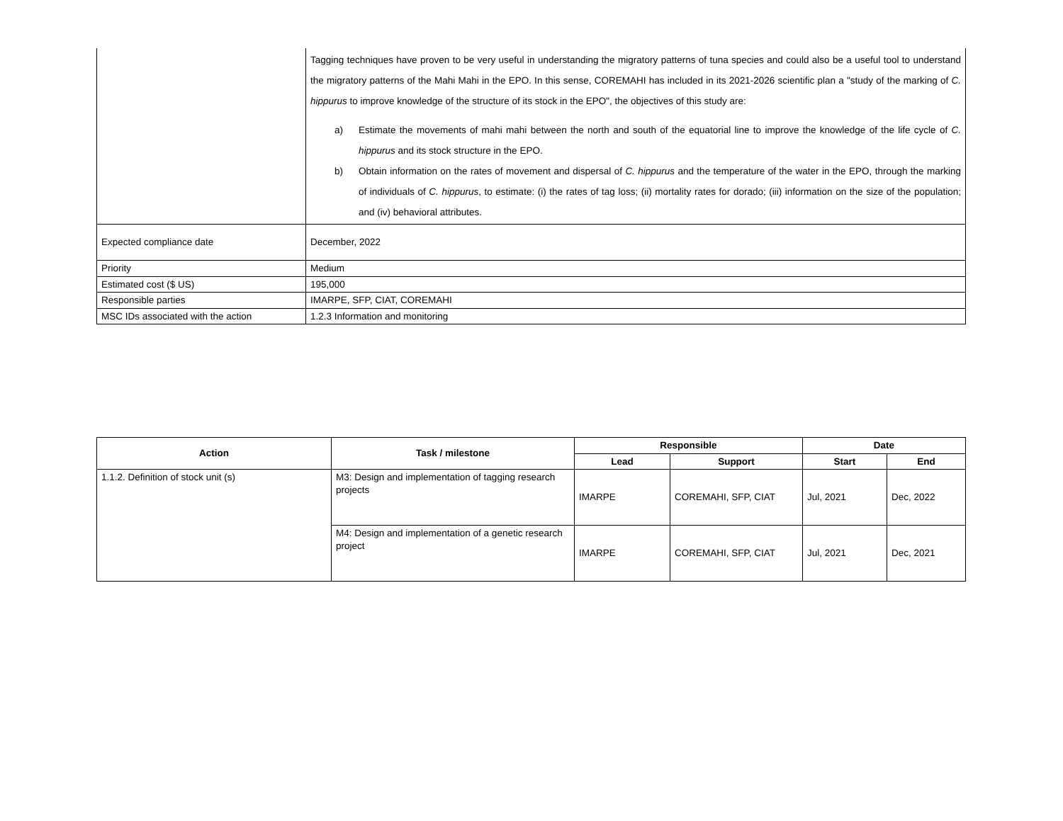| | Tagging techniques have proven to be very useful in understanding the migratory patterns of tuna species and could also be a useful tool to understand the migratory patterns of the Mahi Mahi in the EPO. In this sense, COREMAHI has included in its 2021-2026 scientific plan a "study of the marking of C. hippurus to improve knowledge of the structure of its stock in the EPO", the objectives of this study are: a) Estimate the movements of mahi mahi between the north and south of the equatorial line to improve the knowledge of the life cycle of C. hippurus and its stock structure in the EPO. b) Obtain information on the rates of movement and dispersal of C. hippurus and the temperature of the water in the EPO, through the marking of individuals of C. hippurus , to estimate: (i) the rates of tag loss; (ii) mortality rates for dorado; (iii) information on the size of the population; and (iv) behavioral attributes. |
| Expected compliance date | December, 2022 |
| Priority | Medium |
| Estimated cost ($ US) | 195,000 |
| Responsible parties | IMARPE, SFP, CIAT, COREMAHI |
| MSC IDs associated with the action | 1.2.3 Information and monitoring |
| Action | Task / milestone | Responsible | | Date | |
| --- | --- | --- | --- | --- | --- |
| | | Lead | Support | Start | End |
| 1.1.2. Definition of stock unit (s) | M3: Design and implementation of tagging research projects | IMARPE | COREMAHI, SFP, CIAT | Jul, 2021 | Dec, 2022 |
| | M4: Design and implementation of a genetic research project | IMARPE | COREMAHI, SFP, CIAT | Jul, 2021 | Dec, 2021 |